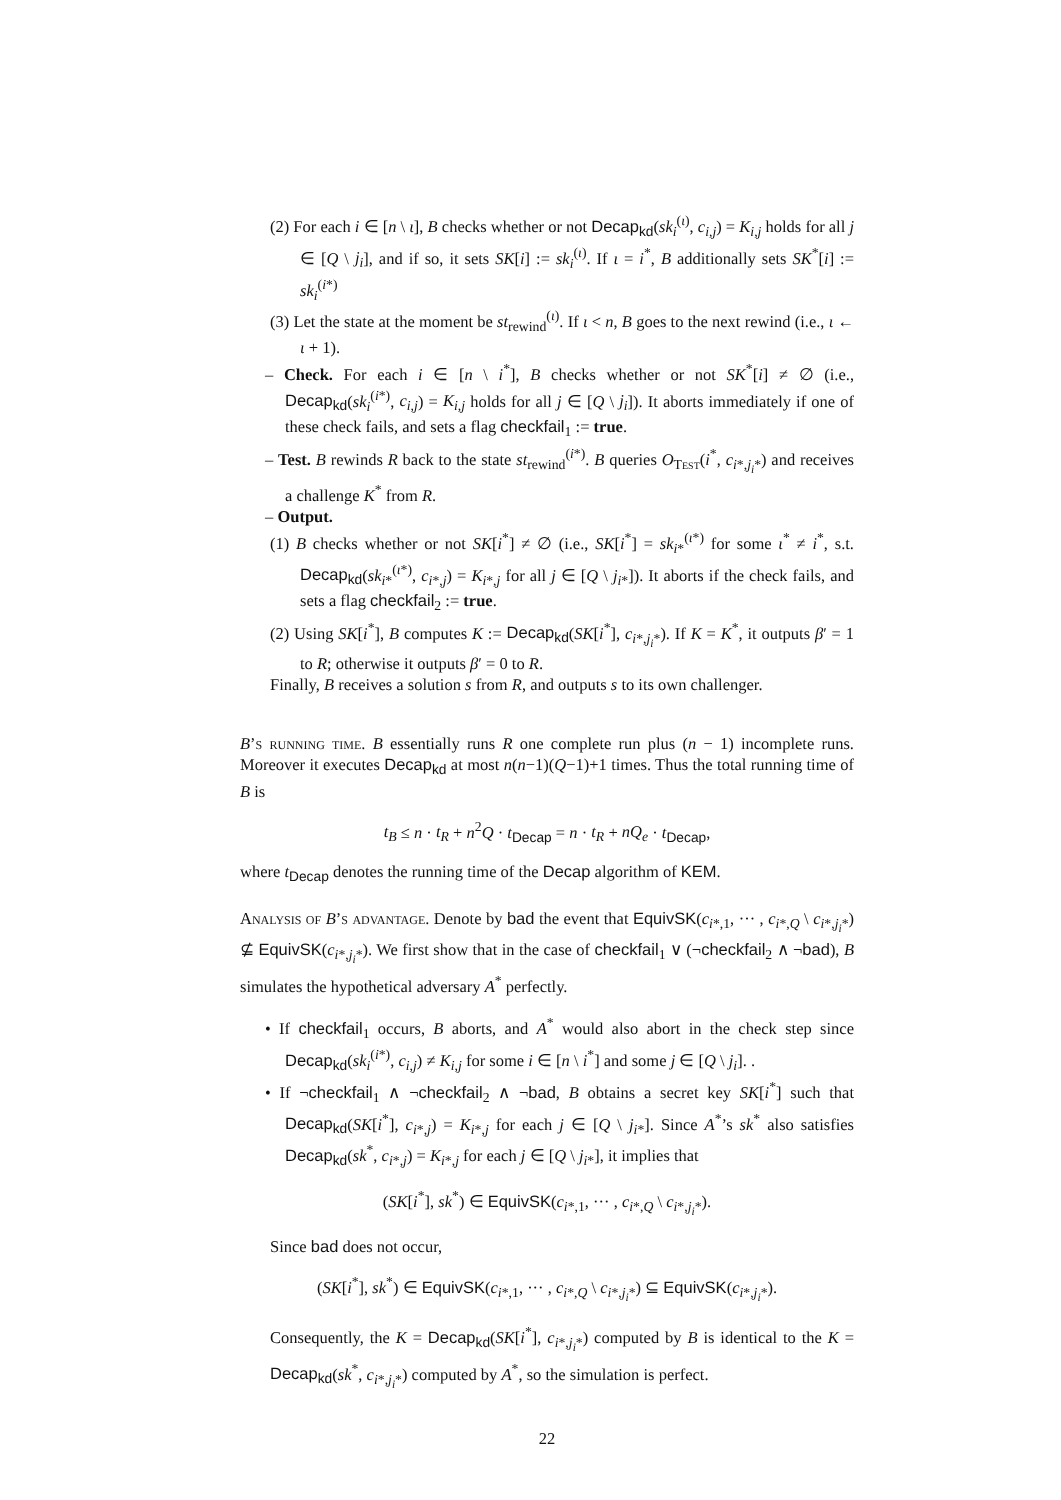(2) For each i ∈ [n \ ι], B checks whether or not Decap<sub>kd</sub>(sk<sub>i</sub><sup>(ι)</sup>, c<sub>i,j</sub>) = K<sub>i,j</sub> holds for all j ∈ [Q \ j<sub>i</sub>], and if so, it sets SK[i] := sk<sub>i</sub><sup>(ι)</sup>. If ι = i<sup>*</sup>, B additionally sets SK<sup>*</sup>[i] := sk<sub>i</sub><sup>(i*)</sup>
(3) Let the state at the moment be st<sub>rewind</sub><sup>(ι)</sup>. If ι < n, B goes to the next rewind (i.e., ι ← ι + 1).
– Check. For each i ∈ [n \ i<sup>*</sup>], B checks whether or not SK<sup>*</sup>[i] ≠ ∅ (i.e., Decap<sub>kd</sub>(sk<sub>i</sub><sup>(i*)</sup>, c<sub>i,j</sub>) = K<sub>i,j</sub> holds for all j ∈ [Q \ j<sub>i</sub>]). It aborts immediately if one of these check fails, and sets a flag checkfail<sub>1</sub> := true.
– Test. B rewinds R back to the state st<sub>rewind</sub><sup>(i*)</sup>. B queries O<sub>TEST</sub>(i<sup>*</sup>, c<sub>i*,j<sub>i</sub>*</sub>) and receives a challenge K<sup>*</sup> from R.
– Output.
(1) B checks whether or not SK[i<sup>*</sup>] ≠ ∅ (i.e., SK[i<sup>*</sup>] = sk<sub>i*</sub><sup>(ι*)</sup> for some ι<sup>*</sup> ≠ i<sup>*</sup>, s.t. Decap<sub>kd</sub>(sk<sub>i*</sub><sup>(ι*)</sup>, c<sub>i*,j</sub>) = K<sub>i*,j</sub> for all j ∈ [Q \ j<sub>i*</sub>]). It aborts if the check fails, and sets a flag checkfail<sub>2</sub> := true.
(2) Using SK[i<sup>*</sup>], B computes K := Decap<sub>kd</sub>(SK[i<sup>*</sup>], c<sub>i*,j<sub>i</sub>*</sub>). If K = K<sup>*</sup>, it outputs β′ = 1 to R; otherwise it outputs β′ = 0 to R.
Finally, B receives a solution s from R, and outputs s to its own challenger.
B’s running time. B essentially runs R one complete run plus (n − 1) incomplete runs. Moreover it executes Decap<sub>kd</sub> at most n(n−1)(Q−1)+1 times. Thus the total running time of B is
t<sub>B</sub> ≤ n · t<sub>R</sub> + n<sup>2</sup>Q · t<sub>Decap</sub> = n · t<sub>R</sub> + nQ<sub>e</sub> · t<sub>Decap</sub>,
where t<sub>Decap</sub> denotes the running time of the Decap algorithm of KEM.
Analysis of B’s advantage. Denote by bad the event that EquivSK(c<sub>i*,1</sub>, ··· , c<sub>i*,Q</sub> \ c<sub>i*,j<sub>i</sub>*</sub>) ⊈ EquivSK(c<sub>i*,j<sub>i</sub>*</sub>). We first show that in the case of checkfail<sub>1</sub> ∨ (¬checkfail<sub>2</sub> ∧ ¬bad), B simulates the hypothetical adversary A<sup>*</sup> perfectly.
• If checkfail<sub>1</sub> occurs, B aborts, and A<sup>*</sup> would also abort in the check step since Decap<sub>kd</sub>(sk<sub>i</sub><sup>(i*)</sup>, c<sub>i,j</sub>) ≠ K<sub>i,j</sub> for some i ∈ [n \ i<sup>*</sup>] and some j ∈ [Q \ j<sub>i</sub>]. .
• If ¬checkfail<sub>1</sub> ∧ ¬checkfail<sub>2</sub> ∧ ¬bad, B obtains a secret key SK[i<sup>*</sup>] such that Decap<sub>kd</sub>(SK[i<sup>*</sup>], c<sub>i*,j</sub>) = K<sub>i*,j</sub> for each j ∈ [Q \ j<sub>i*</sub>]. Since A<sup>*</sup>’s sk<sup>*</sup> also satisfies Decap<sub>kd</sub>(sk<sup>*</sup>, c<sub>i*,j</sub>) = K<sub>i*,j</sub> for each j ∈ [Q \ j<sub>i*</sub>], it implies that
(SK[i<sup>*</sup>], sk<sup>*</sup>) ∈ EquivSK(c<sub>i*,1</sub>, ··· , c<sub>i*,Q</sub> \ c<sub>i*,j<sub>i</sub>*</sub>).
Since bad does not occur,
(SK[i<sup>*</sup>], sk<sup>*</sup>) ∈ EquivSK(c<sub>i*,1</sub>, ··· , c<sub>i*,Q</sub> \ c<sub>i*,j<sub>i</sub>*</sub>) ⊆ EquivSK(c<sub>i*,j<sub>i</sub>*</sub>).
Consequently, the K = Decap<sub>kd</sub>(SK[i<sup>*</sup>], c<sub>i*,j<sub>i</sub>*</sub>) computed by B is identical to the K = Decap<sub>kd</sub>(sk<sup>*</sup>, c<sub>i*,j<sub>i</sub>*</sub>) computed by A<sup>*</sup>, so the simulation is perfect.
22